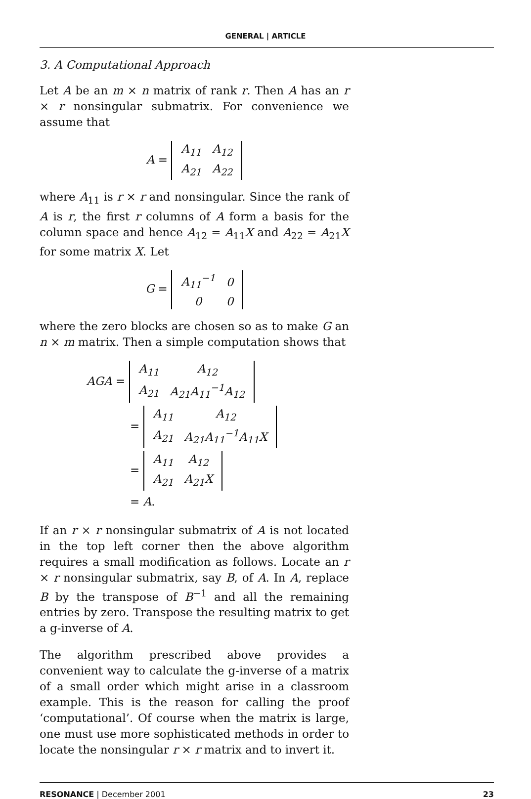GENERAL | ARTICLE
3. A Computational Approach
Let A be an m × n matrix of rank r. Then A has an r × r nonsingular submatrix. For convenience we assume that
A =
| A<sub>11</sub> | A<sub>12</sub> |
| A<sub>21</sub> | A<sub>22</sub> |
where A<sub>11</sub> is r × r and nonsingular. Since the rank of A is r, the first r columns of A form a basis for the column space and hence A<sub>12</sub> = A<sub>11</sub>X and A<sub>22</sub> = A<sub>21</sub>X for some matrix X. Let
G =
| A<sub>11</sub><sup>−1</sup> | 0 |
| 0 | 0 |
where the zero blocks are chosen so as to make G an n × m matrix. Then a simple computation shows that
AGA =
| A<sub>11</sub> | A<sub>12</sub> |
| A<sub>21</sub> | A<sub>21</sub>A<sub>11</sub><sup>−1</sup>A<sub>12</sub> |
=
| A<sub>11</sub> | A<sub>12</sub> |
| A<sub>21</sub> | A<sub>21</sub>A<sub>11</sub><sup>−1</sup>A<sub>11</sub>X |
=
| A<sub>11</sub> | A<sub>12</sub> |
| A<sub>21</sub> | A<sub>21</sub>X |
= A.
If an r × r nonsingular submatrix of A is not located in the top left corner then the above algorithm requires a small modification as follows. Locate an r × r nonsingular submatrix, say B, of A. In A, replace B by the transpose of B<sup>−1</sup> and all the remaining entries by zero. Transpose the resulting matrix to get a g-inverse of A.
The algorithm prescribed above provides a convenient way to calculate the g-inverse of a matrix of a small order which might arise in a classroom example. This is the reason for calling the proof ‘computational’. Of course when the matrix is large, one must use more sophisticated methods in order to locate the nonsingular r × r matrix and to invert it.
RESONANCE | December 2001 23